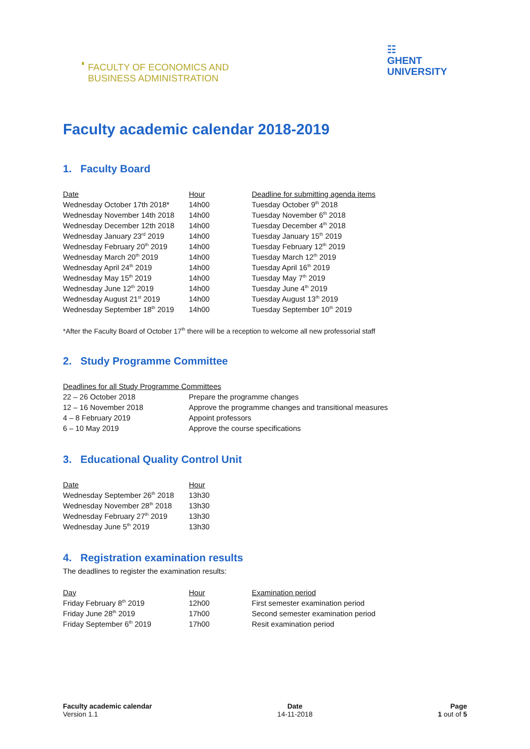FACULTY OF ECONOMICS AND
BUSINESS ADMINISTRATION
☷
GHENT
UNIVERSITY
Faculty academic calendar 2018-2019
1. Faculty Board
| Date | Hour | Deadline for submitting agenda items |
| --- | --- | --- |
| Wednesday October 17th 2018* | 14h00 | Tuesday October 9<sup>th</sup> 2018 |
| Wednesday November 14th 2018 | 14h00 | Tuesday November 6<sup>th</sup> 2018 |
| Wednesday December 12th 2018 | 14h00 | Tuesday December 4<sup>th</sup> 2018 |
| Wednesday January 23<sup>rd</sup> 2019 | 14h00 | Tuesday January 15<sup>th</sup> 2019 |
| Wednesday February 20<sup>th</sup> 2019 | 14h00 | Tuesday February 12<sup>th</sup> 2019 |
| Wednesday March 20<sup>th</sup> 2019 | 14h00 | Tuesday March 12<sup>th</sup> 2019 |
| Wednesday April 24<sup>th</sup> 2019 | 14h00 | Tuesday April 16<sup>th</sup> 2019 |
| Wednesday May 15<sup>th</sup> 2019 | 14h00 | Tuesday May 7<sup>th</sup> 2019 |
| Wednesday June 12<sup>th</sup> 2019 | 14h00 | Tuesday June 4<sup>th</sup> 2019 |
| Wednesday August 21<sup>st</sup> 2019 | 14h00 | Tuesday August 13<sup>th</sup> 2019 |
| Wednesday September 18<sup>th</sup> 2019 | 14h00 | Tuesday September 10<sup>th</sup> 2019 |
*After the Faculty Board of October 17<sup>th</sup> there will be a reception to welcome all new professorial staff
2. Study Programme Committee
| Deadlines for all Study Programme Committees | |
| --- | --- |
| 22 – 26 October 2018 | Prepare the programme changes |
| 12 – 16 November 2018 | Approve the programme changes and transitional measures |
| 4 – 8 February 2019 | Appoint professors |
| 6 – 10 May 2019 | Approve the course specifications |
3. Educational Quality Control Unit
| Date | Hour |
| --- | --- |
| Wednesday September 26<sup>th</sup> 2018 | 13h30 |
| Wednesday November 28<sup>th</sup> 2018 | 13h30 |
| Wednesday February 27<sup>th</sup> 2019 | 13h30 |
| Wednesday June 5<sup>th</sup> 2019 | 13h30 |
4. Registration examination results
The deadlines to register the examination results:
| Day | Hour | Examination period |
| --- | --- | --- |
| Friday February 8<sup>th</sup> 2019 | 12h00 | First semester examination period |
| Friday June 28<sup>th</sup> 2019 | 17h00 | Second semester examination period |
| Friday September 6<sup>th</sup> 2019 | 17h00 | Resit examination period |
Faculty academic calendar
Version 1.1
Date
14-11-2018
Page
1 out of 5